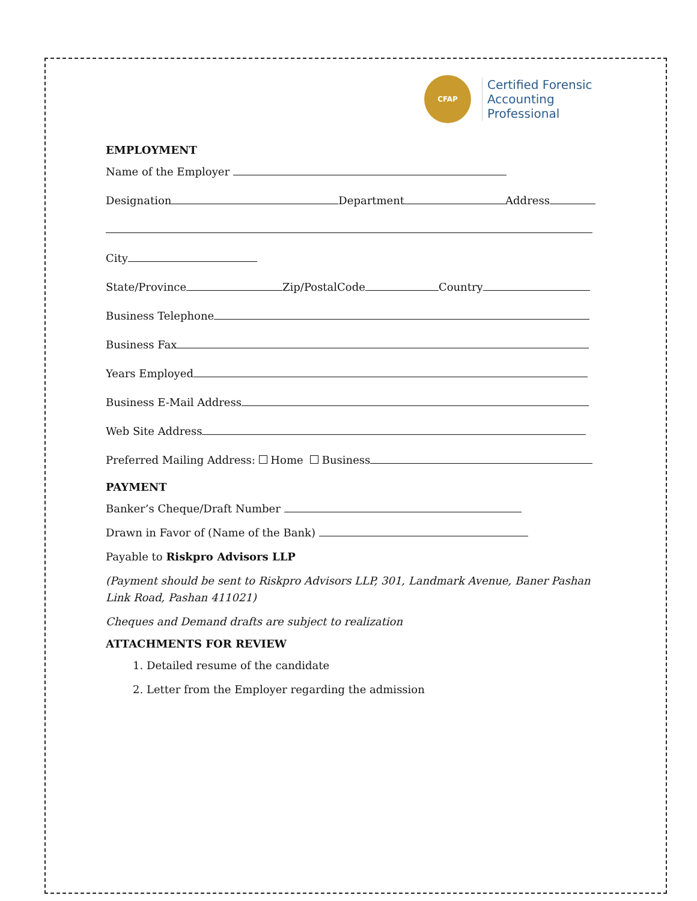CFAP
Certified Forensic
Accounting Professional
EMPLOYMENT
Name of the Employer
Designation Department Address
City
State/Province Zip/PostalCode Country
Business Telephone
Business Fax
Years Employed
Business E-Mail Address
Web Site Address
Preferred Mailing Address: Home Business
PAYMENT
Banker’s Cheque/Draft Number
Drawn in Favor of (Name of the Bank)
Payable to Riskpro Advisors LLP
(Payment should be sent to Riskpro Advisors LLP, 301, Landmark Avenue, Baner Pashan Link Road, Pashan 411021)
Cheques and Demand drafts are subject to realization
ATTACHMENTS FOR REVIEW
1. Detailed resume of the candidate
2. Letter from the Employer regarding the admission